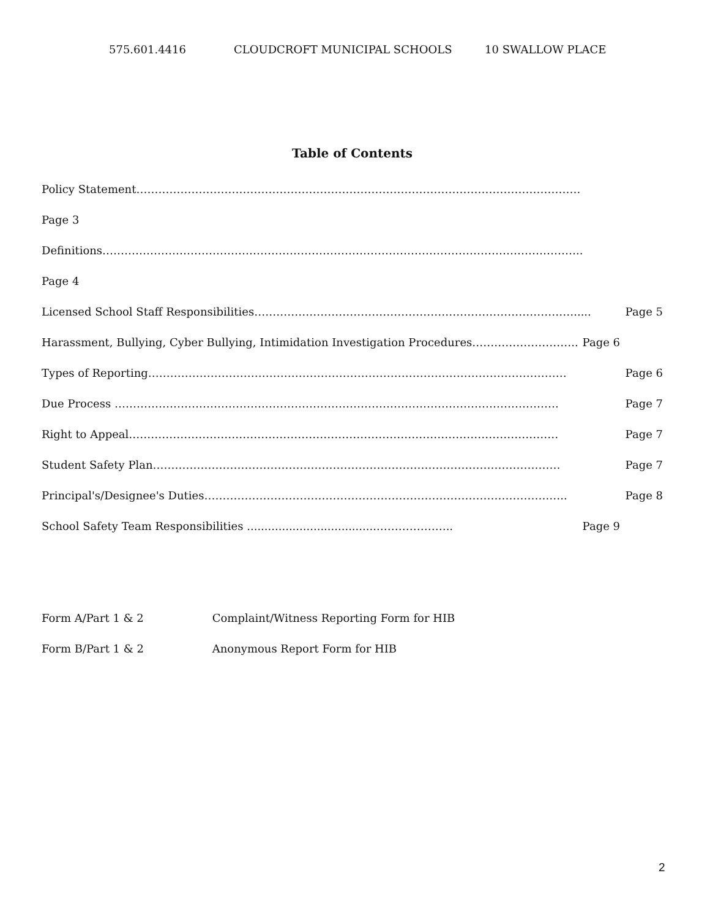575.601.4416 CLOUDCROFT MUNICIPAL SCHOOLS 10 SWALLOW PLACE
Table of Contents
Policy Statement………………………………………………………………………………………………………….
Page 3
Definitions…………………………………………………………………………………………………………………..
Page 4
Licensed School Staff Responsibilities……………………………………………………………………………..... Page 5
Harassment, Bullying, Cyber Bullying, Intimidation Investigation Procedures……………………….. Page 6
Types of Reporting…………………………………………………………………………………………………… Page 6
Due Process …………………………………………………………………………………………………………. Page 7
Right to Appeal……………………………………………………………………………………………………… Page 7
Student Safety Plan………………………………………………………………………………………………… Page 7
Principal's/Designee's Duties………………………………………………………………………………….….. Page 8
School Safety Team Responsibilities ......................................……………….. Page 9
Form A/Part 1 & 2 Complaint/Witness Reporting Form for HIB
Form B/Part 1 & 2 Anonymous Report Form for HIB
2